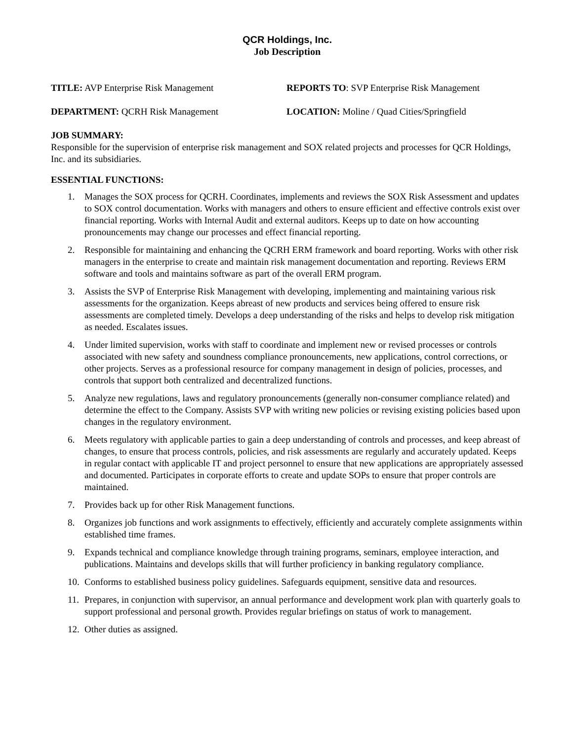QCR Holdings, Inc.
Job Description
TITLE: AVP Enterprise Risk Management REPORTS TO: SVP Enterprise Risk Management
DEPARTMENT: QCRH Risk Management LOCATION: Moline / Quad Cities/Springfield
JOB SUMMARY:
Responsible for the supervision of enterprise risk management and SOX related projects and processes for QCR Holdings, Inc. and its subsidiaries.
ESSENTIAL FUNCTIONS:
1. Manages the SOX process for QCRH. Coordinates, implements and reviews the SOX Risk Assessment and updates to SOX control documentation. Works with managers and others to ensure efficient and effective controls exist over financial reporting. Works with Internal Audit and external auditors. Keeps up to date on how accounting pronouncements may change our processes and effect financial reporting.
2. Responsible for maintaining and enhancing the QCRH ERM framework and board reporting. Works with other risk managers in the enterprise to create and maintain risk management documentation and reporting. Reviews ERM software and tools and maintains software as part of the overall ERM program.
3. Assists the SVP of Enterprise Risk Management with developing, implementing and maintaining various risk assessments for the organization. Keeps abreast of new products and services being offered to ensure risk assessments are completed timely. Develops a deep understanding of the risks and helps to develop risk mitigation as needed. Escalates issues.
4. Under limited supervision, works with staff to coordinate and implement new or revised processes or controls associated with new safety and soundness compliance pronouncements, new applications, control corrections, or other projects. Serves as a professional resource for company management in design of policies, processes, and controls that support both centralized and decentralized functions.
5. Analyze new regulations, laws and regulatory pronouncements (generally non-consumer compliance related) and determine the effect to the Company. Assists SVP with writing new policies or revising existing policies based upon changes in the regulatory environment.
6. Meets regulatory with applicable parties to gain a deep understanding of controls and processes, and keep abreast of changes, to ensure that process controls, policies, and risk assessments are regularly and accurately updated. Keeps in regular contact with applicable IT and project personnel to ensure that new applications are appropriately assessed and documented. Participates in corporate efforts to create and update SOPs to ensure that proper controls are maintained.
7. Provides back up for other Risk Management functions.
8. Organizes job functions and work assignments to effectively, efficiently and accurately complete assignments within established time frames.
9. Expands technical and compliance knowledge through training programs, seminars, employee interaction, and publications. Maintains and develops skills that will further proficiency in banking regulatory compliance.
10. Conforms to established business policy guidelines. Safeguards equipment, sensitive data and resources.
11. Prepares, in conjunction with supervisor, an annual performance and development work plan with quarterly goals to support professional and personal growth. Provides regular briefings on status of work to management.
12. Other duties as assigned.